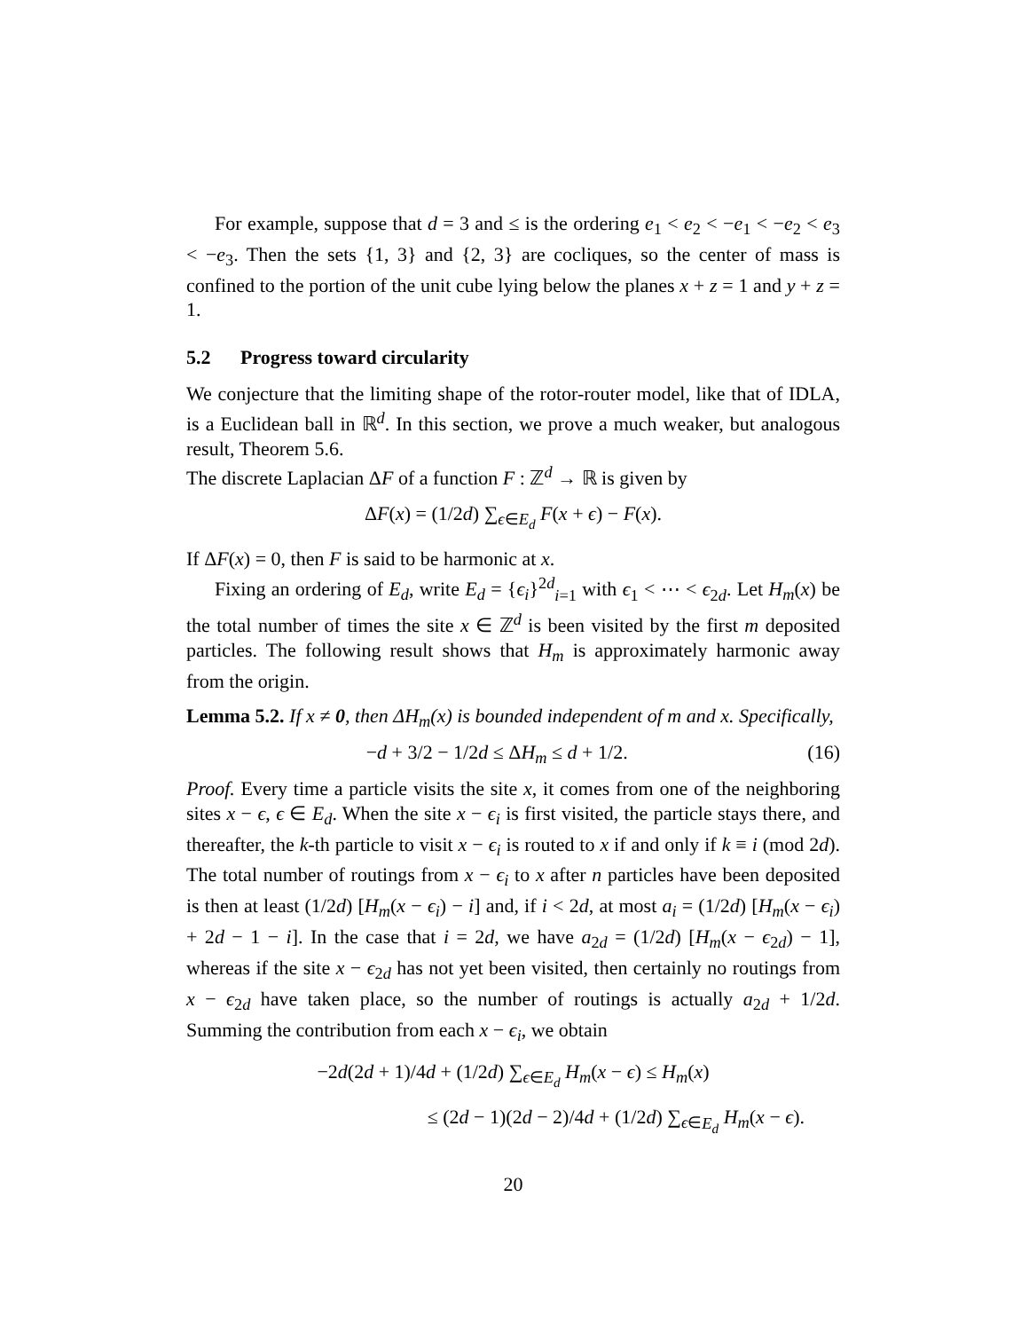For example, suppose that d = 3 and ≤ is the ordering e<sub>1</sub> < e<sub>2</sub> < −e<sub>1</sub> < −e<sub>2</sub> < e<sub>3</sub> < −e<sub>3</sub>. Then the sets {1, 3} and {2, 3} are cocliques, so the center of mass is confined to the portion of the unit cube lying below the planes x + z = 1 and y + z = 1.
5.2 Progress toward circularity
We conjecture that the limiting shape of the rotor-router model, like that of IDLA, is a Euclidean ball in ℝ<sup>d</sup>. In this section, we prove a much weaker, but analogous result, Theorem 5.6.
The discrete Laplacian ΔF of a function F : ℤ<sup>d</sup> → ℝ is given by
ΔF(x) = (1/2d) ∑<sub>ϵ∈E<sub>d</sub></sub> F(x + ϵ) − F(x).
If ΔF(x) = 0, then F is said to be harmonic at x.
Fixing an ordering of E<sub>d</sub>, write E<sub>d</sub> = {ϵ<sub>i</sub>}<sup>2d</sup><sub>i=1</sub> with ϵ<sub>1</sub> < ⋯ < ϵ<sub>2d</sub>. Let H<sub>m</sub>(x) be the total number of times the site x ∈ ℤ<sup>d</sup> is been visited by the first m deposited particles. The following result shows that H<sub>m</sub> is approximately harmonic away from the origin.
Lemma 5.2. If x ≠ 0, then ΔH<sub>m</sub>(x) is bounded independent of m and x. Specifically,
−d + 3/2 − 1/2d ≤ ΔH<sub>m</sub> ≤ d + 1/2. (16)
Proof. Every time a particle visits the site x, it comes from one of the neighboring sites x − ϵ, ϵ ∈ E<sub>d</sub>. When the site x − ϵ<sub>i</sub> is first visited, the particle stays there, and thereafter, the k-th particle to visit x − ϵ<sub>i</sub> is routed to x if and only if k ≡ i (mod 2d). The total number of routings from x − ϵ<sub>i</sub> to x after n particles have been deposited is then at least (1/2d) [H<sub>m</sub>(x − ϵ<sub>i</sub>) − i] and, if i < 2d, at most a<sub>i</sub> = (1/2d) [H<sub>m</sub>(x − ϵ<sub>i</sub>) + 2d − 1 − i]. In the case that i = 2d, we have a<sub>2d</sub> = (1/2d) [H<sub>m</sub>(x − ϵ<sub>2d</sub>) − 1], whereas if the site x − ϵ<sub>2d</sub> has not yet been visited, then certainly no routings from x − ϵ<sub>2d</sub> have taken place, so the number of routings is actually a<sub>2d</sub> + 1/2d. Summing the contribution from each x − ϵ<sub>i</sub>, we obtain
−2d(2d + 1)/4d + (1/2d) ∑<sub>ϵ∈E<sub>d</sub></sub> H<sub>m</sub>(x − ϵ) ≤ H<sub>m</sub>(x)
≤ (2d − 1)(2d − 2)/4d + (1/2d) ∑<sub>ϵ∈E<sub>d</sub></sub> H<sub>m</sub>(x − ϵ).
20